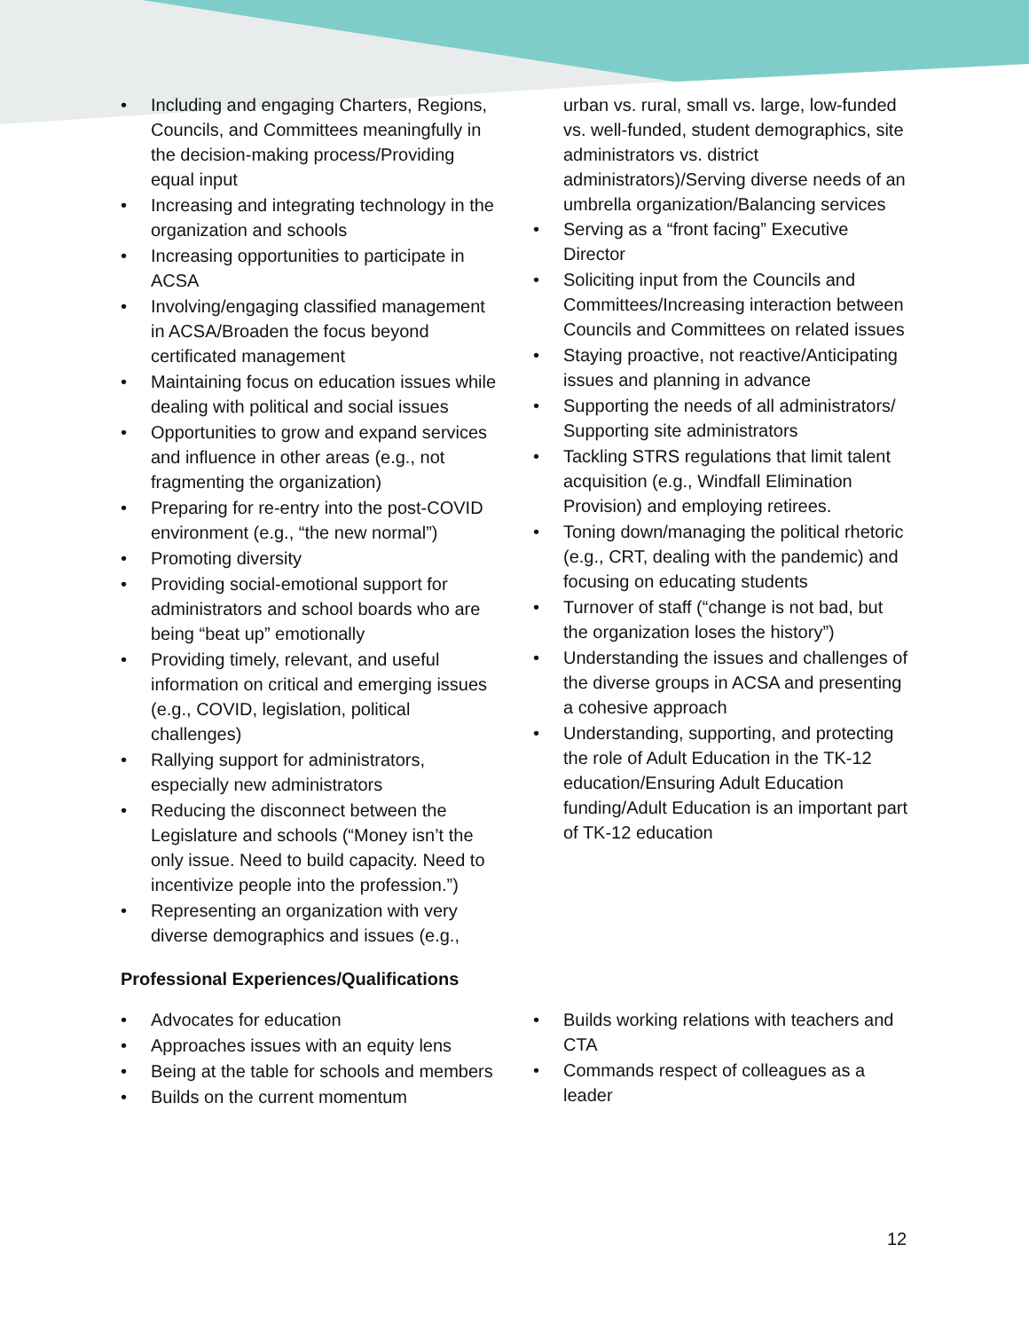• Including and engaging Charters, Regions, Councils, and Committees meaningfully in the decision-making process/Providing equal input
• Increasing and integrating technology in the organization and schools
• Increasing opportunities to participate in ACSA
• Involving/engaging classified management in ACSA/Broaden the focus beyond certificated management
• Maintaining focus on education issues while dealing with political and social issues
• Opportunities to grow and expand services and influence in other areas (e.g., not fragmenting the organization)
• Preparing for re-entry into the post-COVID environment (e.g., “the new normal”)
• Promoting diversity
• Providing social-emotional support for administrators and school boards who are being “beat up” emotionally
• Providing timely, relevant, and useful information on critical and emerging issues (e.g., COVID, legislation, political challenges)
• Rallying support for administrators, especially new administrators
• Reducing the disconnect between the Legislature and schools (“Money isn’t the only issue. Need to build capacity. Need to incentivize people into the profession.”)
• Representing an organization with very diverse demographics and issues (e.g.,
urban vs. rural, small vs. large, low-funded vs. well-funded, student demographics, site administrators vs. district administrators)/Serving diverse needs of an umbrella organization/Balancing services
• Serving as a “front facing” Executive Director
• Soliciting input from the Councils and Committees/Increasing interaction between Councils and Committees on related issues
• Staying proactive, not reactive/Anticipating issues and planning in advance
• Supporting the needs of all administrators/ Supporting site administrators
• Tackling STRS regulations that limit talent acquisition (e.g., Windfall Elimination Provision) and employing retirees.
• Toning down/managing the political rhetoric (e.g., CRT, dealing with the pandemic) and focusing on educating students
• Turnover of staff (“change is not bad, but the organization loses the history”)
• Understanding the issues and challenges of the diverse groups in ACSA and presenting a cohesive approach
• Understanding, supporting, and protecting the role of Adult Education in the TK-12 education/Ensuring Adult Education funding/Adult Education is an important part of TK-12 education
Professional Experiences/Qualifications
• Advocates for education
• Approaches issues with an equity lens
• Being at the table for schools and members
• Builds on the current momentum
• Builds working relations with teachers and CTA
• Commands respect of colleagues as a leader
12